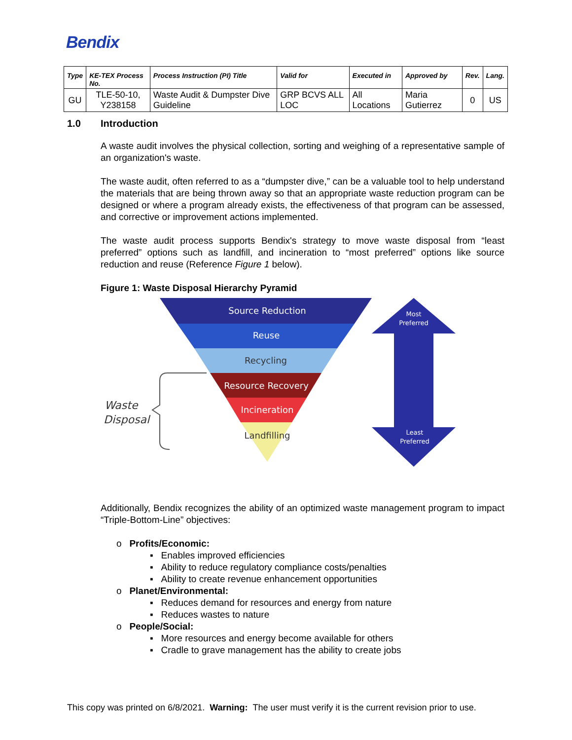Bendix
| Type | KE-TEX Process No. | Process Instruction (PI) Title | Valid for | Executed in | Approved by | Rev. | Lang. |
| --- | --- | --- | --- | --- | --- | --- | --- |
| GU | TLE-50-10, Y238158 | Waste Audit & Dumpster Dive Guideline | GRP BCVS ALL LOC | All Locations | Maria Gutierrez | 0 | US |
1.0 Introduction
A waste audit involves the physical collection, sorting and weighing of a representative sample of an organization's waste.
The waste audit, often referred to as a “dumpster dive,” can be a valuable tool to help understand the materials that are being thrown away so that an appropriate waste reduction program can be designed or where a program already exists, the effectiveness of that program can be assessed, and corrective or improvement actions implemented.
The waste audit process supports Bendix's strategy to move waste disposal from “least preferred” options such as landfill, and incineration to “most preferred” options like source reduction and reuse (Reference Figure 1 below).
Figure 1: Waste Disposal Hierarchy Pyramid
Source Reduction
Reuse
Recycling
Resource Recovery
Incineration
Landfilling
Most
Preferred
Least
Preferred
Waste
Disposal
Additionally, Bendix recognizes the ability of an optimized waste management program to impact “Triple-Bottom-Line” objectives:
o Profits/Economic:
▪ Enables improved efficiencies
▪ Ability to reduce regulatory compliance costs/penalties
▪ Ability to create revenue enhancement opportunities
o Planet/Environmental:
▪ Reduces demand for resources and energy from nature
▪ Reduces wastes to nature
o People/Social:
▪ More resources and energy become available for others
▪ Cradle to grave management has the ability to create jobs
This copy was printed on 6/8/2021. Warning: The user must verify it is the current revision prior to use.